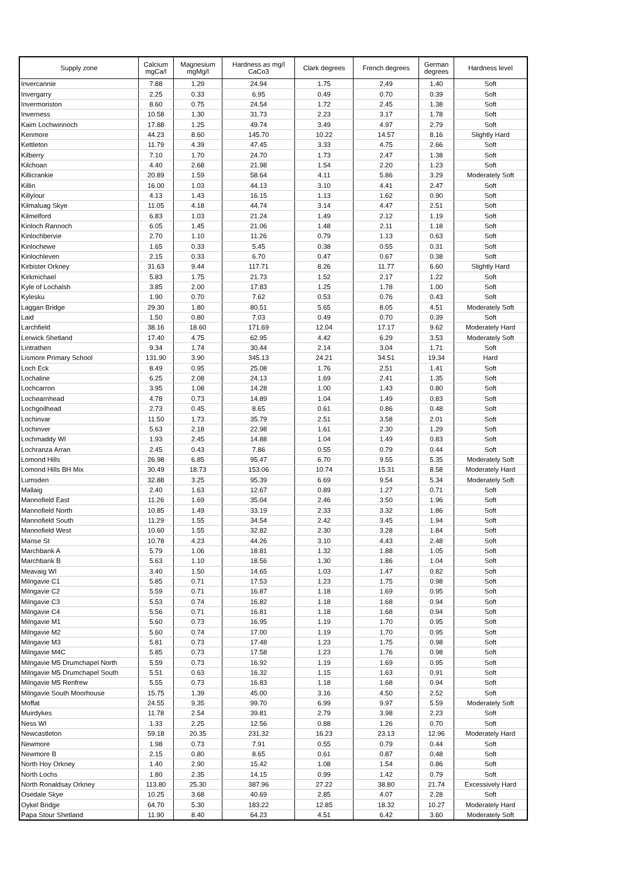| Supply zone | Calcium mgCa/l | Magnesium mgMg/l | Hardness as mg/l CaCo3 | Clark degrees | French degrees | German degrees | Hardness level |
| --- | --- | --- | --- | --- | --- | --- | --- |
| Invercannie | 7.88 | 1.29 | 24.94 | 1.75 | 2.49 | 1.40 | Soft |
| Invergarry | 2.25 | 0.33 | 6.95 | 0.49 | 0.70 | 0.39 | Soft |
| Invermoriston | 8.60 | 0.75 | 24.54 | 1.72 | 2.45 | 1.38 | Soft |
| Inverness | 10.58 | 1.30 | 31.73 | 2.23 | 3.17 | 1.78 | Soft |
| Kaim Lochwinnoch | 17.88 | 1.25 | 49.74 | 3.49 | 4.97 | 2.79 | Soft |
| Kenmore | 44.23 | 8.60 | 145.70 | 10.22 | 14.57 | 8.16 | Slightly Hard |
| Kettleton | 11.79 | 4.39 | 47.45 | 3.33 | 4.75 | 2.66 | Soft |
| Kilberry | 7.10 | 1.70 | 24.70 | 1.73 | 2.47 | 1.38 | Soft |
| Kilchoan | 4.40 | 2.68 | 21.98 | 1.54 | 2.20 | 1.23 | Soft |
| Killicrankie | 20.89 | 1.59 | 58.64 | 4.11 | 5.86 | 3.29 | Moderately Soft |
| Killin | 16.00 | 1.03 | 44.13 | 3.10 | 4.41 | 2.47 | Soft |
| Killylour | 4.13 | 1.43 | 16.15 | 1.13 | 1.62 | 0.90 | Soft |
| Kilmaluag Skye | 11.05 | 4.18 | 44.74 | 3.14 | 4.47 | 2.51 | Soft |
| Kilmelford | 6.83 | 1.03 | 21.24 | 1.49 | 2.12 | 1.19 | Soft |
| Kinloch Rannoch | 6.05 | 1.45 | 21.06 | 1.48 | 2.11 | 1.18 | Soft |
| Kinlochbervie | 2.70 | 1.10 | 11.26 | 0.79 | 1.13 | 0.63 | Soft |
| Kinlochewe | 1.65 | 0.33 | 5.45 | 0.38 | 0.55 | 0.31 | Soft |
| Kinlochleven | 2.15 | 0.33 | 6.70 | 0.47 | 0.67 | 0.38 | Soft |
| Kirbister Orkney | 31.63 | 9.44 | 117.71 | 8.26 | 11.77 | 6.60 | Slightly Hard |
| Kirkmichael | 5.83 | 1.75 | 21.73 | 1.52 | 2.17 | 1.22 | Soft |
| Kyle of Lochalsh | 3.85 | 2.00 | 17.83 | 1.25 | 1.78 | 1.00 | Soft |
| Kylesku | 1.90 | 0.70 | 7.62 | 0.53 | 0.76 | 0.43 | Soft |
| Laggan Bridge | 29.30 | 1.80 | 80.51 | 5.65 | 8.05 | 4.51 | Moderately Soft |
| Laid | 1.50 | 0.80 | 7.03 | 0.49 | 0.70 | 0.39 | Soft |
| Larchfield | 38.16 | 18.60 | 171.69 | 12.04 | 17.17 | 9.62 | Moderately Hard |
| Lerwick Shetland | 17.40 | 4.75 | 62.95 | 4.42 | 6.29 | 3.53 | Moderately Soft |
| Lintrathen | 9.34 | 1.74 | 30.44 | 2.14 | 3.04 | 1.71 | Soft |
| Lismore Primary School | 131.90 | 3.90 | 345.13 | 24.21 | 34.51 | 19.34 | Hard |
| Loch Eck | 8.49 | 0.95 | 25.08 | 1.76 | 2.51 | 1.41 | Soft |
| Lochaline | 6.25 | 2.08 | 24.13 | 1.69 | 2.41 | 1.35 | Soft |
| Lochcarron | 3.95 | 1.08 | 14.28 | 1.00 | 1.43 | 0.80 | Soft |
| Lochearnhead | 4.78 | 0.73 | 14.89 | 1.04 | 1.49 | 0.83 | Soft |
| Lochgoilhead | 2.73 | 0.45 | 8.65 | 0.61 | 0.86 | 0.48 | Soft |
| Lochinvar | 11.50 | 1.73 | 35.79 | 2.51 | 3.58 | 2.01 | Soft |
| Lochinver | 5.63 | 2.18 | 22.98 | 1.61 | 2.30 | 1.29 | Soft |
| Lochmaddy WI | 1.93 | 2.45 | 14.88 | 1.04 | 1.49 | 0.83 | Soft |
| Lochranza Arran | 2.45 | 0.43 | 7.86 | 0.55 | 0.79 | 0.44 | Soft |
| Lomond Hills | 26.98 | 6.85 | 95.47 | 6.70 | 9.55 | 5.35 | Moderately Soft |
| Lomond Hills BH Mix | 30.49 | 18.73 | 153.06 | 10.74 | 15.31 | 8.58 | Moderately Hard |
| Lumsden | 32.88 | 3.25 | 95.39 | 6.69 | 9.54 | 5.34 | Moderately Soft |
| Mallaig | 2.40 | 1.63 | 12.67 | 0.89 | 1.27 | 0.71 | Soft |
| Mannofield East | 11.26 | 1.69 | 35.04 | 2.46 | 3.50 | 1.96 | Soft |
| Mannofield North | 10.85 | 1.49 | 33.19 | 2.33 | 3.32 | 1.86 | Soft |
| Mannofield South | 11.29 | 1.55 | 34.54 | 2.42 | 3.45 | 1.94 | Soft |
| Mannofield West | 10.60 | 1.55 | 32.82 | 2.30 | 3.28 | 1.84 | Soft |
| Manse St | 10.78 | 4.23 | 44.26 | 3.10 | 4.43 | 2.48 | Soft |
| Marchbank A | 5.79 | 1.06 | 18.81 | 1.32 | 1.88 | 1.05 | Soft |
| Marchbank B | 5.63 | 1.10 | 18.56 | 1.30 | 1.86 | 1.04 | Soft |
| Meavaig WI | 3.40 | 1.50 | 14.65 | 1.03 | 1.47 | 0.82 | Soft |
| Milngavie C1 | 5.85 | 0.71 | 17.53 | 1.23 | 1.75 | 0.98 | Soft |
| Milngavie C2 | 5.59 | 0.71 | 16.87 | 1.18 | 1.69 | 0.95 | Soft |
| Milngavie C3 | 5.53 | 0.74 | 16.82 | 1.18 | 1.68 | 0.94 | Soft |
| Milngavie C4 | 5.56 | 0.71 | 16.81 | 1.18 | 1.68 | 0.94 | Soft |
| Milngavie M1 | 5.60 | 0.73 | 16.95 | 1.19 | 1.70 | 0.95 | Soft |
| Milngavie M2 | 5.60 | 0.74 | 17.00 | 1.19 | 1.70 | 0.95 | Soft |
| Milngavie M3 | 5.81 | 0.73 | 17.48 | 1.23 | 1.75 | 0.98 | Soft |
| Milngavie M4C | 5.85 | 0.73 | 17.58 | 1.23 | 1.76 | 0.98 | Soft |
| Milngavie M5 Drumchapel North | 5.59 | 0.73 | 16.92 | 1.19 | 1.69 | 0.95 | Soft |
| Milngavie M5 Drumchapel South | 5.51 | 0.63 | 16.32 | 1.15 | 1.63 | 0.91 | Soft |
| Milngavie M5 Renfrew | 5.55 | 0.73 | 16.83 | 1.18 | 1.68 | 0.94 | Soft |
| Milngavie South Moorhouse | 15.75 | 1.39 | 45.00 | 3.16 | 4.50 | 2.52 | Soft |
| Moffat | 24.55 | 9.35 | 99.70 | 6.99 | 9.97 | 5.59 | Moderately Soft |
| Muirdykes | 11.78 | 2.54 | 39.81 | 2.79 | 3.98 | 2.23 | Soft |
| Ness WI | 1.33 | 2.25 | 12.56 | 0.88 | 1.26 | 0.70 | Soft |
| Newcastleton | 59.18 | 20.35 | 231.32 | 16.23 | 23.13 | 12.96 | Moderately Hard |
| Newmore | 1.98 | 0.73 | 7.91 | 0.55 | 0.79 | 0.44 | Soft |
| Newmore B | 2.15 | 0.80 | 8.65 | 0.61 | 0.87 | 0.48 | Soft |
| North Hoy Orkney | 1.40 | 2.90 | 15.42 | 1.08 | 1.54 | 0.86 | Soft |
| North Lochs | 1.80 | 2.35 | 14.15 | 0.99 | 1.42 | 0.79 | Soft |
| North Ronaldsay Orkney | 113.80 | 25.30 | 387.96 | 27.22 | 38.80 | 21.74 | Excessively Hard |
| Osedale Skye | 10.25 | 3.68 | 40.69 | 2.85 | 4.07 | 2.28 | Soft |
| Oykel Bridge | 64.70 | 5.30 | 183.22 | 12.85 | 18.32 | 10.27 | Moderately Hard |
| Papa Stour Shetland | 11.90 | 8.40 | 64.23 | 4.51 | 6.42 | 3.60 | Moderately Soft |